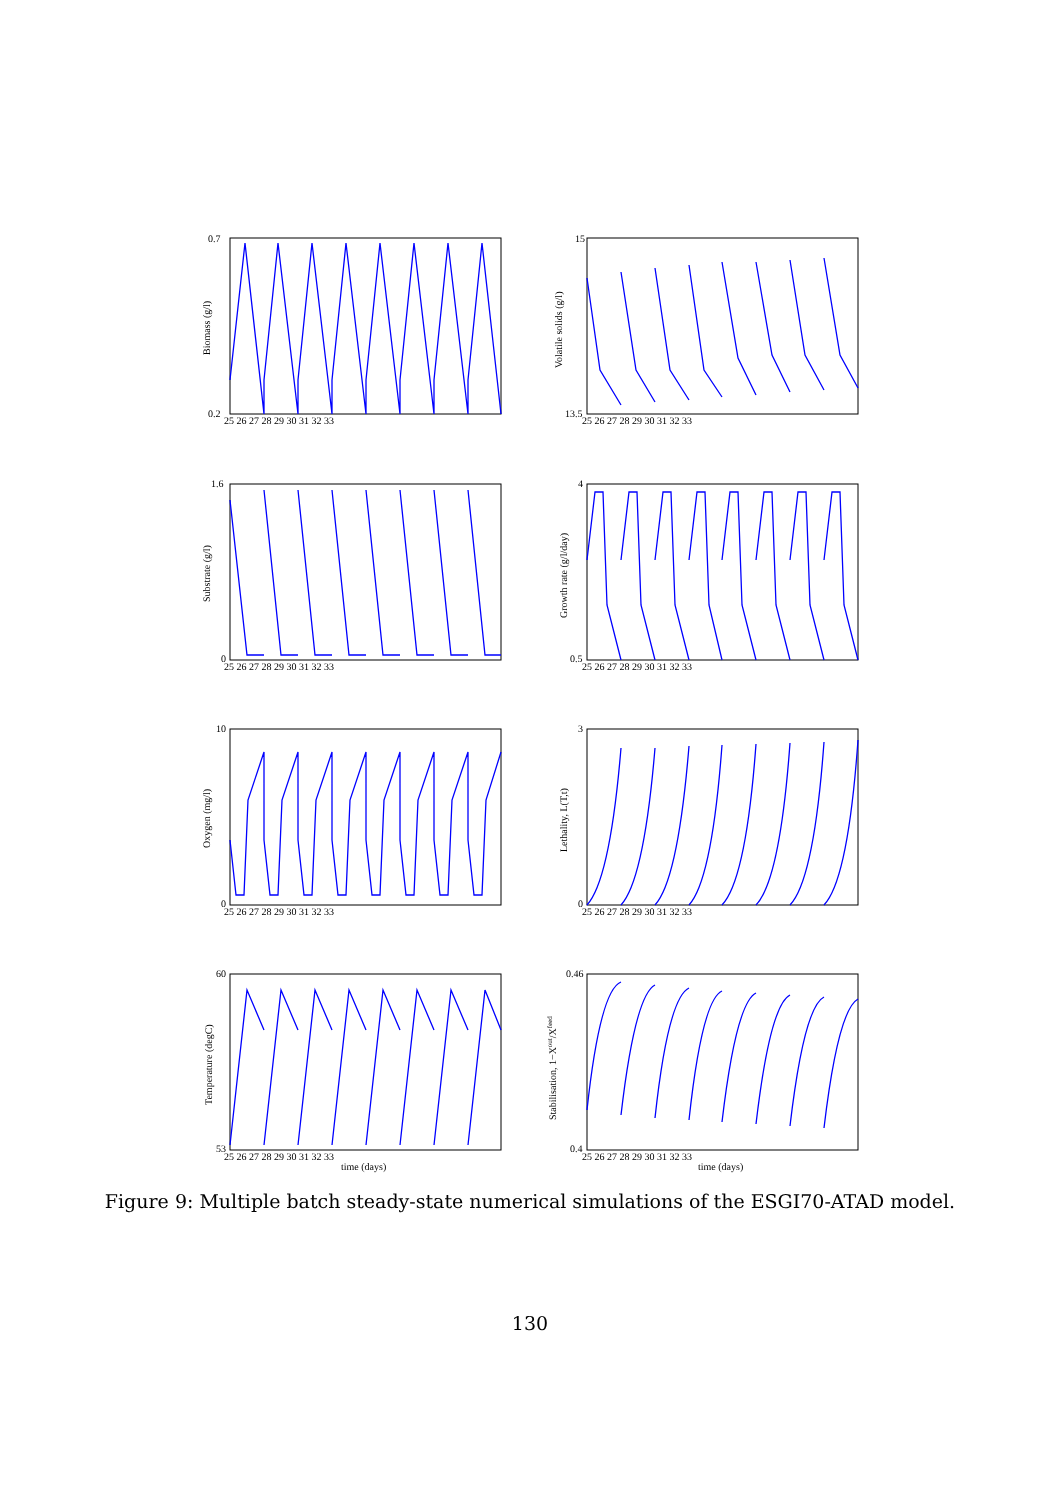0.7
0.2
15
13.5
1.6
0
4
0.5
10
0
3
0
60
53
0.46
0.4
25 26 27 28 29 30 31 32 33
25 26 27 28 29 30 31 32 33
25 26 27 28 29 30 31 32 33
25 26 27 28 29 30 31 32 33
25 26 27 28 29 30 31 32 33
25 26 27 28 29 30 31 32 33
25 26 27 28 29 30 31 32 33
25 26 27 28 29 30 31 32 33
time (days)
time (days)
Biomass (g/l)
Volatile solids (g/l)
Substrate (g/l)
Growth rate (g/l/day)
Oxygen (mg/l)
Lethality, L(T,t)
Temperature (degC)
Stabilisation, 1−Xout/Xfeed
Figure 9: Multiple batch steady-state numerical simulations of the ESGI70-ATAD model.
130